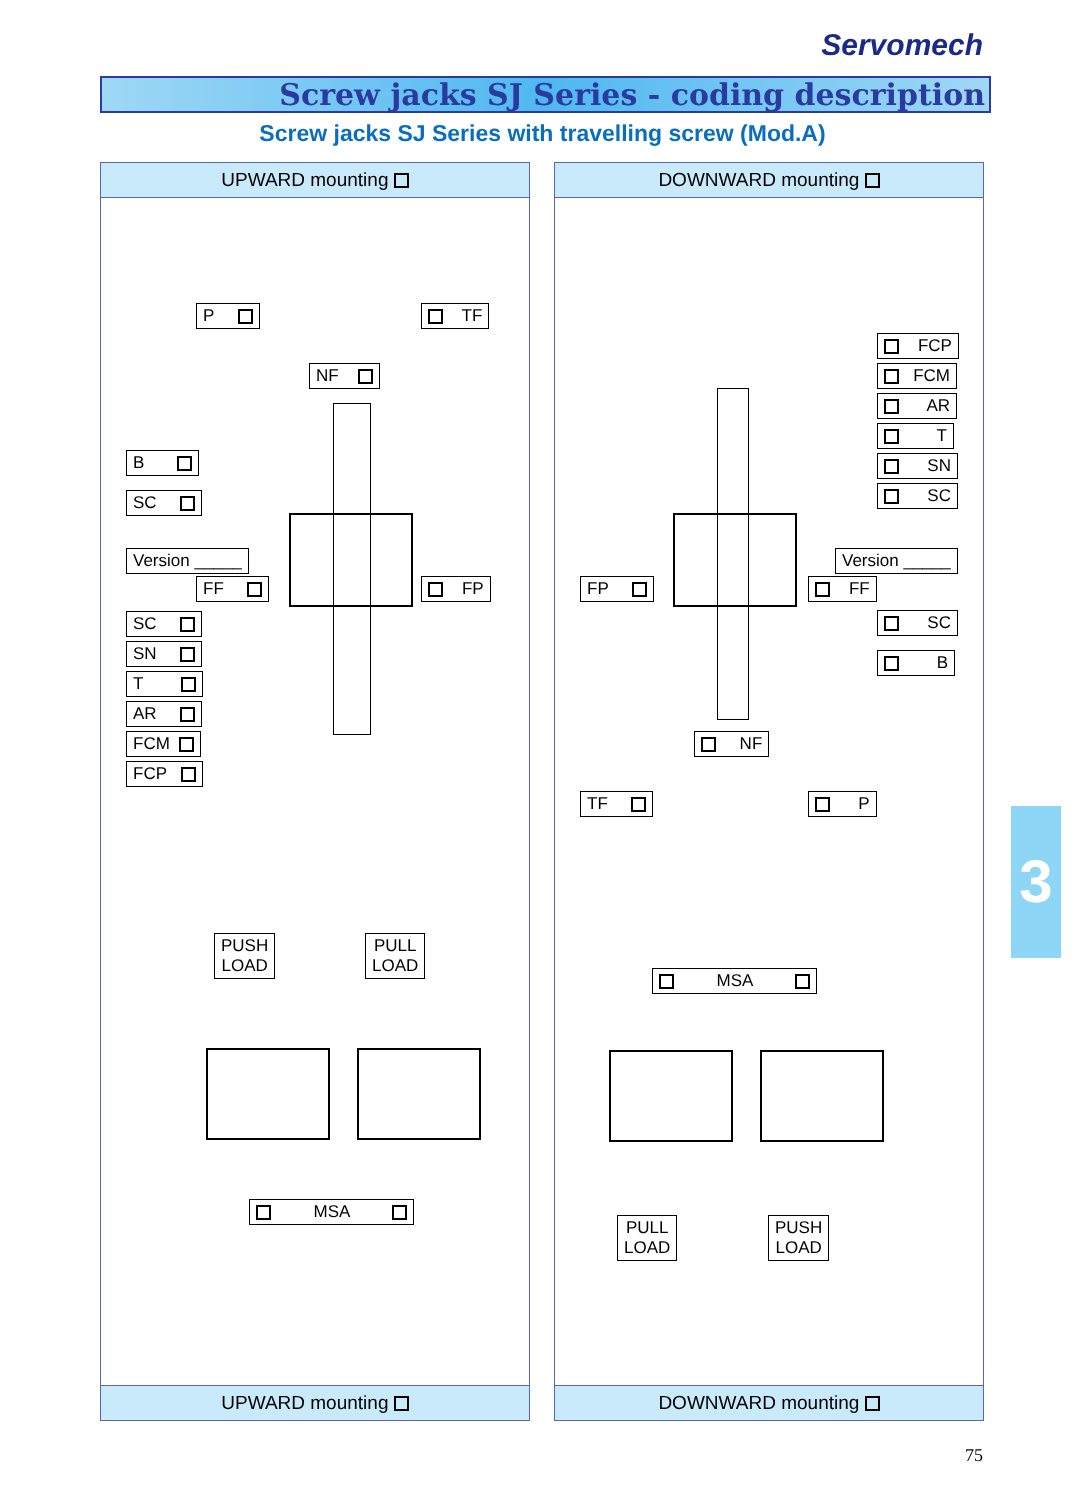Servomech
Screw jacks SJ Series - coding description
Screw jacks SJ Series with travelling screw (Mod.A)
UPWARD mounting
P TF
NF
B
SC
Version _____
FF FP
SC
SN
T
AR
FCM
FCP
PUSH
LOAD
PULL
LOAD
MSA
UPWARD mounting
DOWNWARD mounting
FCP
FCM
AR
T
SN
SC
Version _____
FP FF
SC
B
NF
TF P
MSA
PULL
LOAD
PUSH
LOAD
DOWNWARD mounting
3
75